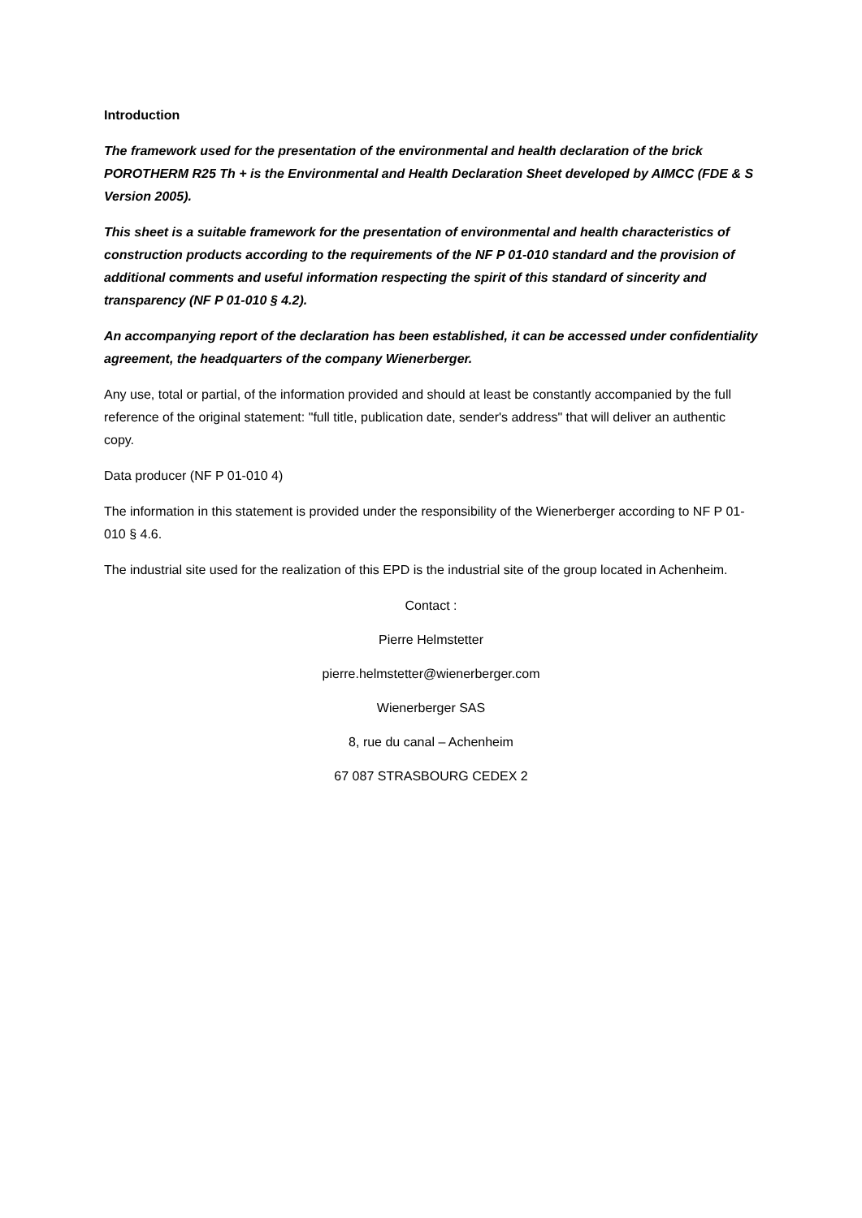Introduction
The framework used for the presentation of the environmental and health declaration of the brick POROTHERM R25 Th + is the Environmental and Health Declaration Sheet developed by AIMCC (FDE & S Version 2005).
This sheet is a suitable framework for the presentation of environmental and health characteristics of construction products according to the requirements of the NF P 01-010 standard and the provision of additional comments and useful information respecting the spirit of this standard of sincerity and transparency (NF P 01-010 § 4.2).
An accompanying report of the declaration has been established, it can be accessed under confidentiality agreement, the headquarters of the company Wienerberger.
Any use, total or partial, of the information provided and should at least be constantly accompanied by the full reference of the original statement: "full title, publication date, sender's address" that will deliver an authentic copy.
Data producer (NF P 01-010 4)
The information in this statement is provided under the responsibility of the Wienerberger according to NF P 01-010 § 4.6.
The industrial site used for the realization of this EPD is the industrial site of the group located in Achenheim.
Contact :
Pierre Helmstetter
pierre.helmstetter@wienerberger.com
Wienerberger SAS
8, rue du canal – Achenheim
67 087 STRASBOURG CEDEX 2